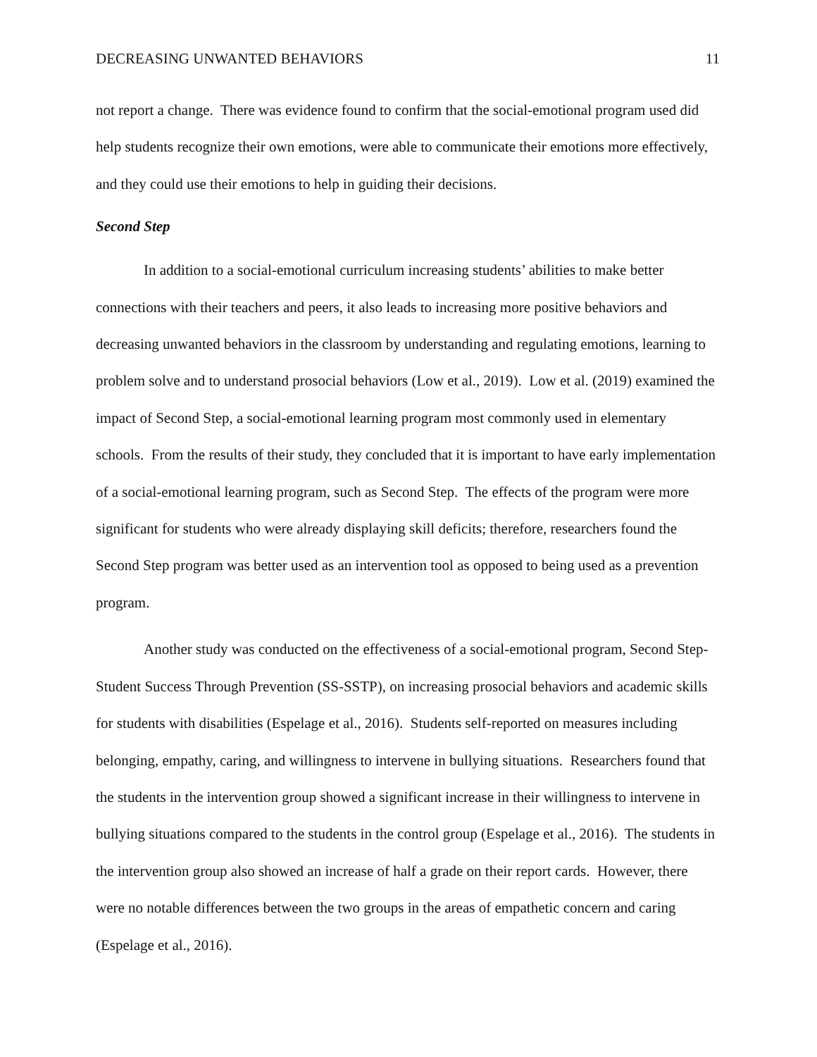DECREASING UNWANTED BEHAVIORS 11
not report a change. There was evidence found to confirm that the social-emotional program used did help students recognize their own emotions, were able to communicate their emotions more effectively, and they could use their emotions to help in guiding their decisions.
Second Step
In addition to a social-emotional curriculum increasing students’ abilities to make better connections with their teachers and peers, it also leads to increasing more positive behaviors and decreasing unwanted behaviors in the classroom by understanding and regulating emotions, learning to problem solve and to understand prosocial behaviors (Low et al., 2019). Low et al. (2019) examined the impact of Second Step, a social-emotional learning program most commonly used in elementary schools. From the results of their study, they concluded that it is important to have early implementation of a social-emotional learning program, such as Second Step. The effects of the program were more significant for students who were already displaying skill deficits; therefore, researchers found the Second Step program was better used as an intervention tool as opposed to being used as a prevention program.
Another study was conducted on the effectiveness of a social-emotional program, Second Step-Student Success Through Prevention (SS-SSTP), on increasing prosocial behaviors and academic skills for students with disabilities (Espelage et al., 2016). Students self-reported on measures including belonging, empathy, caring, and willingness to intervene in bullying situations. Researchers found that the students in the intervention group showed a significant increase in their willingness to intervene in bullying situations compared to the students in the control group (Espelage et al., 2016). The students in the intervention group also showed an increase of half a grade on their report cards. However, there were no notable differences between the two groups in the areas of empathetic concern and caring (Espelage et al., 2016).